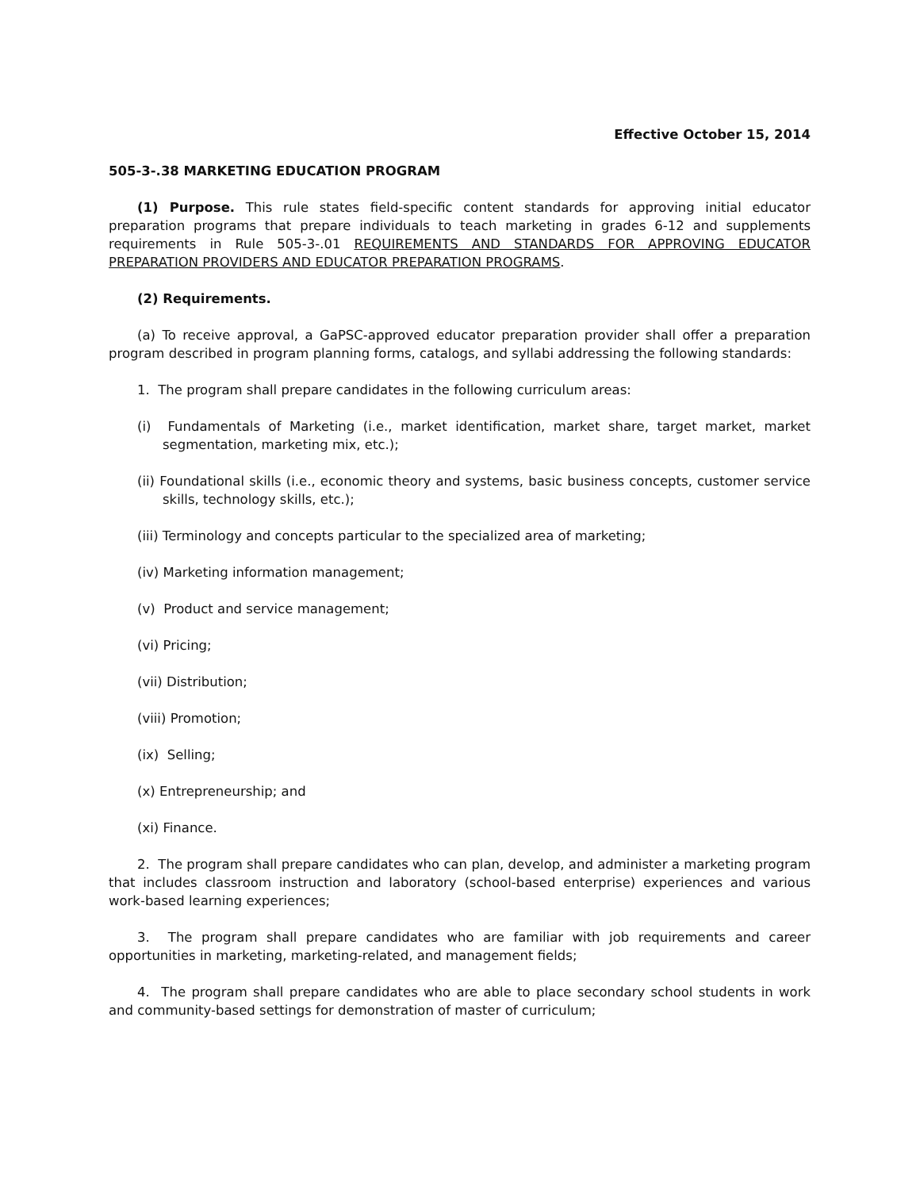Effective October 15, 2014
505-3-.38 MARKETING EDUCATION PROGRAM
(1) Purpose. This rule states field-specific content standards for approving initial educator preparation programs that prepare individuals to teach marketing in grades 6-12 and supplements requirements in Rule 505-3-.01 REQUIREMENTS AND STANDARDS FOR APPROVING EDUCATOR PREPARATION PROVIDERS AND EDUCATOR PREPARATION PROGRAMS.
(2) Requirements.
(a) To receive approval, a GaPSC-approved educator preparation provider shall offer a preparation program described in program planning forms, catalogs, and syllabi addressing the following standards:
1. The program shall prepare candidates in the following curriculum areas:
(i) Fundamentals of Marketing (i.e., market identification, market share, target market, market segmentation, marketing mix, etc.);
(ii) Foundational skills (i.e., economic theory and systems, basic business concepts, customer service skills, technology skills, etc.);
(iii) Terminology and concepts particular to the specialized area of marketing;
(iv) Marketing information management;
(v) Product and service management;
(vi) Pricing;
(vii) Distribution;
(viii) Promotion;
(ix) Selling;
(x) Entrepreneurship; and
(xi) Finance.
2. The program shall prepare candidates who can plan, develop, and administer a marketing program that includes classroom instruction and laboratory (school-based enterprise) experiences and various work-based learning experiences;
3. The program shall prepare candidates who are familiar with job requirements and career opportunities in marketing, marketing-related, and management fields;
4. The program shall prepare candidates who are able to place secondary school students in work and community-based settings for demonstration of master of curriculum;